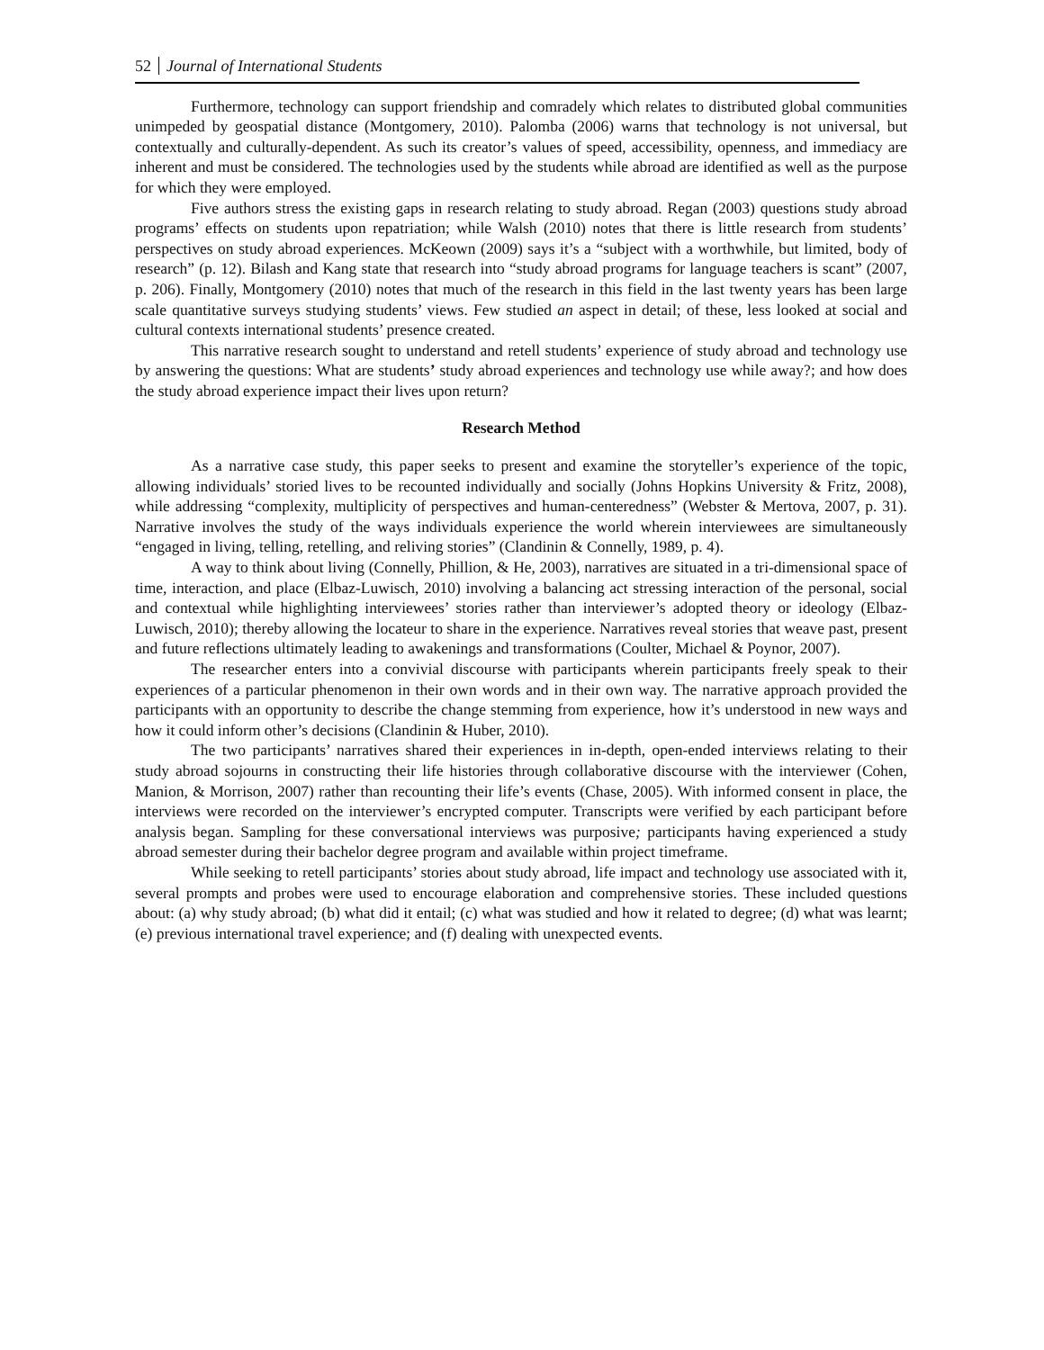52 Journal of International Students
Furthermore, technology can support friendship and comradely which relates to distributed global communities unimpeded by geospatial distance (Montgomery, 2010). Palomba (2006) warns that technology is not universal, but contextually and culturally-dependent. As such its creator’s values of speed, accessibility, openness, and immediacy are inherent and must be considered. The technologies used by the students while abroad are identified as well as the purpose for which they were employed.
Five authors stress the existing gaps in research relating to study abroad. Regan (2003) questions study abroad programs’ effects on students upon repatriation; while Walsh (2010) notes that there is little research from students’ perspectives on study abroad experiences. McKeown (2009) says it’s a “subject with a worthwhile, but limited, body of research” (p. 12). Bilash and Kang state that research into “study abroad programs for language teachers is scant” (2007, p. 206). Finally, Montgomery (2010) notes that much of the research in this field in the last twenty years has been large scale quantitative surveys studying students’ views. Few studied an aspect in detail; of these, less looked at social and cultural contexts international students’ presence created.
This narrative research sought to understand and retell students’ experience of study abroad and technology use by answering the questions: What are students’ study abroad experiences and technology use while away?; and how does the study abroad experience impact their lives upon return?
Research Method
As a narrative case study, this paper seeks to present and examine the storyteller’s experience of the topic, allowing individuals’ storied lives to be recounted individually and socially (Johns Hopkins University & Fritz, 2008), while addressing “complexity, multiplicity of perspectives and human-centeredness” (Webster & Mertova, 2007, p. 31). Narrative involves the study of the ways individuals experience the world wherein interviewees are simultaneously “engaged in living, telling, retelling, and reliving stories” (Clandinin & Connelly, 1989, p. 4).
A way to think about living (Connelly, Phillion, & He, 2003), narratives are situated in a tri-dimensional space of time, interaction, and place (Elbaz-Luwisch, 2010) involving a balancing act stressing interaction of the personal, social and contextual while highlighting interviewees’ stories rather than interviewer’s adopted theory or ideology (Elbaz-Luwisch, 2010); thereby allowing the locateur to share in the experience. Narratives reveal stories that weave past, present and future reflections ultimately leading to awakenings and transformations (Coulter, Michael & Poynor, 2007).
The researcher enters into a convivial discourse with participants wherein participants freely speak to their experiences of a particular phenomenon in their own words and in their own way. The narrative approach provided the participants with an opportunity to describe the change stemming from experience, how it’s understood in new ways and how it could inform other’s decisions (Clandinin & Huber, 2010).
The two participants’ narratives shared their experiences in in-depth, open-ended interviews relating to their study abroad sojourns in constructing their life histories through collaborative discourse with the interviewer (Cohen, Manion, & Morrison, 2007) rather than recounting their life’s events (Chase, 2005). With informed consent in place, the interviews were recorded on the interviewer’s encrypted computer. Transcripts were verified by each participant before analysis began. Sampling for these conversational interviews was purposive; participants having experienced a study abroad semester during their bachelor degree program and available within project timeframe.
While seeking to retell participants’ stories about study abroad, life impact and technology use associated with it, several prompts and probes were used to encourage elaboration and comprehensive stories. These included questions about: (a) why study abroad; (b) what did it entail; (c) what was studied and how it related to degree; (d) what was learnt; (e) previous international travel experience; and (f) dealing with unexpected events.